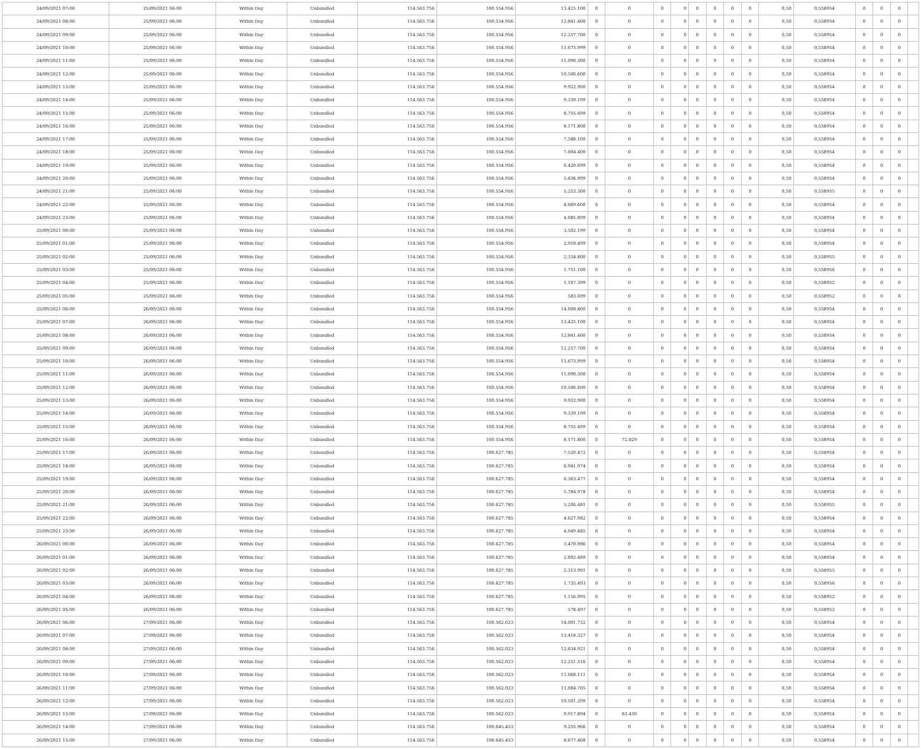| 24/09/2021 07:00 | 25/09/2021 06:00 | Within Day | Unbundled | 114.563.756 | 100.554.956 | 13.425.100 | 0 | 0 | 0 | 0 | 0 | 0 | 0 | 0 | 0,50 | 0,558954 | 0 | 0 | 0 | |
| 24/09/2021 08:00 | 25/09/2021 06:00 | Within Day | Unbundled | 114.563.756 | 100.554.956 | 12.841.400 | 0 | 0 | 0 | 0 | 0 | 0 | 0 | 0 | 0,50 | 0,558954 | 0 | 0 | 0 | |
| 24/09/2021 09:00 | 25/09/2021 06:00 | Within Day | Unbundled | 114.563.756 | 100.554.956 | 12.257.700 | 0 | 0 | 0 | 0 | 0 | 0 | 0 | 0 | 0,50 | 0,558954 | 0 | 0 | 0 | |
| 24/09/2021 10:00 | 25/09/2021 06:00 | Within Day | Unbundled | 114.563.756 | 100.554.956 | 11.673.999 | 0 | 0 | 0 | 0 | 0 | 0 | 0 | 0 | 0,50 | 0,558954 | 0 | 0 | 0 | |
| 24/09/2021 11:00 | 25/09/2021 06:00 | Within Day | Unbundled | 114.563.756 | 100.554.956 | 11.090.300 | 0 | 0 | 0 | 0 | 0 | 0 | 0 | 0 | 0,50 | 0,558954 | 0 | 0 | 0 | |
| 24/09/2021 12:00 | 25/09/2021 06:00 | Within Day | Unbundled | 114.563.756 | 100.554.956 | 10.506.600 | 0 | 0 | 0 | 0 | 0 | 0 | 0 | 0 | 0,50 | 0,558954 | 0 | 0 | 0 | |
| 24/09/2021 13:00 | 25/09/2021 06:00 | Within Day | Unbundled | 114.563.756 | 100.554.956 | 9.922.900 | 0 | 0 | 0 | 0 | 0 | 0 | 0 | 0 | 0,50 | 0,558954 | 0 | 0 | 0 | |
| 24/09/2021 14:00 | 25/09/2021 06:00 | Within Day | Unbundled | 114.563.756 | 100.554.956 | 9.339.199 | 0 | 0 | 0 | 0 | 0 | 0 | 0 | 0 | 0,50 | 0,558954 | 0 | 0 | 0 | |
| 24/09/2021 15:00 | 25/09/2021 06:00 | Within Day | Unbundled | 114.563.756 | 100.554.956 | 8.755.499 | 0 | 0 | 0 | 0 | 0 | 0 | 0 | 0 | 0,50 | 0,558954 | 0 | 0 | 0 | |
| 24/09/2021 16:00 | 25/09/2021 06:00 | Within Day | Unbundled | 114.563.756 | 100.554.956 | 8.171.800 | 0 | 0 | 0 | 0 | 0 | 0 | 0 | 0 | 0,50 | 0,558954 | 0 | 0 | 0 | |
| 24/09/2021 17:00 | 25/09/2021 06:00 | Within Day | Unbundled | 114.563.756 | 100.554.956 | 7.588.100 | 0 | 0 | 0 | 0 | 0 | 0 | 0 | 0 | 0,50 | 0,558954 | 0 | 0 | 0 | |
| 24/09/2021 18:00 | 25/09/2021 06:00 | Within Day | Unbundled | 114.563.756 | 100.554.956 | 7.004.400 | 0 | 0 | 0 | 0 | 0 | 0 | 0 | 0 | 0,50 | 0,558954 | 0 | 0 | 0 | |
| 24/09/2021 19:00 | 25/09/2021 06:00 | Within Day | Unbundled | 114.563.756 | 100.554.956 | 6.420.699 | 0 | 0 | 0 | 0 | 0 | 0 | 0 | 0 | 0,50 | 0,558954 | 0 | 0 | 0 | |
| 24/09/2021 20:00 | 25/09/2021 06:00 | Within Day | Unbundled | 114.563.756 | 100.554.956 | 5.836.999 | 0 | 0 | 0 | 0 | 0 | 0 | 0 | 0 | 0,50 | 0,558954 | 0 | 0 | 0 | |
| 24/09/2021 21:00 | 25/09/2021 06:00 | Within Day | Unbundled | 114.563.756 | 100.554.956 | 5.253.300 | 0 | 0 | 0 | 0 | 0 | 0 | 0 | 0 | 0,50 | 0,558955 | 0 | 0 | 0 | |
| 24/09/2021 22:00 | 25/09/2021 06:00 | Within Day | Unbundled | 114.563.756 | 100.554.956 | 4.669.600 | 0 | 0 | 0 | 0 | 0 | 0 | 0 | 0 | 0,50 | 0,558954 | 0 | 0 | 0 | |
| 24/09/2021 23:00 | 25/09/2021 06:00 | Within Day | Unbundled | 114.563.756 | 100.554.956 | 4.085.899 | 0 | 0 | 0 | 0 | 0 | 0 | 0 | 0 | 0,50 | 0,558954 | 0 | 0 | 0 | |
| 25/09/2021 00:00 | 25/09/2021 06:00 | Within Day | Unbundled | 114.563.756 | 100.554.956 | 3.502.199 | 0 | 0 | 0 | 0 | 0 | 0 | 0 | 0 | 0,50 | 0,558954 | 0 | 0 | 0 | |
| 25/09/2021 01:00 | 25/09/2021 06:00 | Within Day | Unbundled | 114.563.756 | 100.554.956 | 2.918.499 | 0 | 0 | 0 | 0 | 0 | 0 | 0 | 0 | 0,50 | 0,558954 | 0 | 0 | 0 | |
| 25/09/2021 02:00 | 25/09/2021 06:00 | Within Day | Unbundled | 114.563.756 | 100.554.956 | 2.334.800 | 0 | 0 | 0 | 0 | 0 | 0 | 0 | 0 | 0,50 | 0,558955 | 0 | 0 | 0 | |
| 25/09/2021 03:00 | 25/09/2021 06:00 | Within Day | Unbundled | 114.563.756 | 100.554.956 | 1.751.100 | 0 | 0 | 0 | 0 | 0 | 0 | 0 | 0 | 0,50 | 0,558956 | 0 | 0 | 0 | |
| 25/09/2021 04:00 | 25/09/2021 06:00 | Within Day | Unbundled | 114.563.756 | 100.554.956 | 1.167.399 | 0 | 0 | 0 | 0 | 0 | 0 | 0 | 0 | 0,50 | 0,558952 | 0 | 0 | 0 | |
| 25/09/2021 05:00 | 25/09/2021 06:00 | Within Day | Unbundled | 114.563.756 | 100.554.956 | 583.699 | 0 | 0 | 0 | 0 | 0 | 0 | 0 | 0 | 0,50 | 0,558952 | 0 | 0 | 0 | |
| 25/09/2021 06:00 | 26/09/2021 06:00 | Within Day | Unbundled | 114.563.756 | 100.554.956 | 14.008.800 | 0 | 0 | 0 | 0 | 0 | 0 | 0 | 0 | 0,50 | 0,558954 | 0 | 0 | 0 | |
| 25/09/2021 07:00 | 26/09/2021 06:00 | Within Day | Unbundled | 114.563.756 | 100.554.956 | 13.425.100 | 0 | 0 | 0 | 0 | 0 | 0 | 0 | 0 | 0,50 | 0,558954 | 0 | 0 | 0 | |
| 25/09/2021 08:00 | 26/09/2021 06:00 | Within Day | Unbundled | 114.563.756 | 100.554.956 | 12.841.400 | 0 | 0 | 0 | 0 | 0 | 0 | 0 | 0 | 0,50 | 0,558954 | 0 | 0 | 0 | |
| 25/09/2021 09:00 | 26/09/2021 06:00 | Within Day | Unbundled | 114.563.756 | 100.554.956 | 12.257.700 | 0 | 0 | 0 | 0 | 0 | 0 | 0 | 0 | 0,50 | 0,558954 | 0 | 0 | 0 | |
| 25/09/2021 10:00 | 26/09/2021 06:00 | Within Day | Unbundled | 114.563.756 | 100.554.956 | 11.673.999 | 0 | 0 | 0 | 0 | 0 | 0 | 0 | 0 | 0,50 | 0,558954 | 0 | 0 | 0 | |
| 25/09/2021 11:00 | 26/09/2021 06:00 | Within Day | Unbundled | 114.563.756 | 100.554.956 | 11.090.300 | 0 | 0 | 0 | 0 | 0 | 0 | 0 | 0 | 0,50 | 0,558954 | 0 | 0 | 0 | |
| 25/09/2021 12:00 | 26/09/2021 06:00 | Within Day | Unbundled | 114.563.756 | 100.554.956 | 10.506.600 | 0 | 0 | 0 | 0 | 0 | 0 | 0 | 0 | 0,50 | 0,558954 | 0 | 0 | 0 | |
| 25/09/2021 13:00 | 26/09/2021 06:00 | Within Day | Unbundled | 114.563.756 | 100.554.956 | 9.922.900 | 0 | 0 | 0 | 0 | 0 | 0 | 0 | 0 | 0,50 | 0,558954 | 0 | 0 | 0 | |
| 25/09/2021 14:00 | 26/09/2021 06:00 | Within Day | Unbundled | 114.563.756 | 100.554.956 | 9.339.199 | 0 | 0 | 0 | 0 | 0 | 0 | 0 | 0 | 0,50 | 0,558954 | 0 | 0 | 0 | |
| 25/09/2021 15:00 | 26/09/2021 06:00 | Within Day | Unbundled | 114.563.756 | 100.554.956 | 8.755.499 | 0 | 0 | 0 | 0 | 0 | 0 | 0 | 0 | 0,50 | 0,558954 | 0 | 0 | 0 | |
| 25/09/2021 16:00 | 26/09/2021 06:00 | Within Day | Unbundled | 114.563.756 | 100.554.956 | 8.171.800 | 0 | 72.829 | 0 | 0 | 0 | 0 | 0 | 0 | 0,50 | 0,558954 | 0 | 0 | 0 | |
| 25/09/2021 17:00 | 26/09/2021 06:00 | Within Day | Unbundled | 114.563.756 | 100.627.785 | 7.520.472 | 0 | 0 | 0 | 0 | 0 | 0 | 0 | 0 | 0,50 | 0,558954 | 0 | 0 | 0 | |
| 25/09/2021 18:00 | 26/09/2021 06:00 | Within Day | Unbundled | 114.563.756 | 100.627.785 | 6.941.974 | 0 | 0 | 0 | 0 | 0 | 0 | 0 | 0 | 0,50 | 0,558954 | 0 | 0 | 0 | |
| 25/09/2021 19:00 | 26/09/2021 06:00 | Within Day | Unbundled | 114.563.756 | 100.627.785 | 6.363.477 | 0 | 0 | 0 | 0 | 0 | 0 | 0 | 0 | 0,50 | 0,558954 | 0 | 0 | 0 | |
| 25/09/2021 20:00 | 26/09/2021 06:00 | Within Day | Unbundled | 114.563.756 | 100.627.785 | 5.784.978 | 0 | 0 | 0 | 0 | 0 | 0 | 0 | 0 | 0,50 | 0,558954 | 0 | 0 | 0 | |
| 25/09/2021 21:00 | 26/09/2021 06:00 | Within Day | Unbundled | 114.563.756 | 100.627.785 | 5.206.481 | 0 | 0 | 0 | 0 | 0 | 0 | 0 | 0 | 0,50 | 0,558955 | 0 | 0 | 0 | |
| 25/09/2021 22:00 | 26/09/2021 06:00 | Within Day | Unbundled | 114.563.756 | 100.627.785 | 4.627.982 | 0 | 0 | 0 | 0 | 0 | 0 | 0 | 0 | 0,50 | 0,558954 | 0 | 0 | 0 | |
| 25/09/2021 23:00 | 26/09/2021 06:00 | Within Day | Unbundled | 114.563.756 | 100.627.785 | 4.049.485 | 0 | 0 | 0 | 0 | 0 | 0 | 0 | 0 | 0,50 | 0,558954 | 0 | 0 | 0 | |
| 26/09/2021 00:00 | 26/09/2021 06:00 | Within Day | Unbundled | 114.563.756 | 100.627.785 | 3.470.986 | 0 | 0 | 0 | 0 | 0 | 0 | 0 | 0 | 0,50 | 0,558954 | 0 | 0 | 0 | |
| 26/09/2021 01:00 | 26/09/2021 06:00 | Within Day | Unbundled | 114.563.756 | 100.627.785 | 2.892.489 | 0 | 0 | 0 | 0 | 0 | 0 | 0 | 0 | 0,50 | 0,558954 | 0 | 0 | 0 | |
| 26/09/2021 02:00 | 26/09/2021 06:00 | Within Day | Unbundled | 114.563.756 | 100.627.785 | 2.313.991 | 0 | 0 | 0 | 0 | 0 | 0 | 0 | 0 | 0,50 | 0,558955 | 0 | 0 | 0 | |
| 26/09/2021 03:00 | 26/09/2021 06:00 | Within Day | Unbundled | 114.563.756 | 100.627.785 | 1.735.493 | 0 | 0 | 0 | 0 | 0 | 0 | 0 | 0 | 0,50 | 0,558956 | 0 | 0 | 0 | |
| 26/09/2021 04:00 | 26/09/2021 06:00 | Within Day | Unbundled | 114.563.756 | 100.627.785 | 1.156.995 | 0 | 0 | 0 | 0 | 0 | 0 | 0 | 0 | 0,50 | 0,558952 | 0 | 0 | 0 | |
| 26/09/2021 05:00 | 26/09/2021 06:00 | Within Day | Unbundled | 114.563.756 | 100.627.785 | 578.497 | 0 | 0 | 0 | 0 | 0 | 0 | 0 | 0 | 0,50 | 0,558952 | 0 | 0 | 0 | |
| 26/09/2021 06:00 | 27/09/2021 06:00 | Within Day | Unbundled | 114.563.756 | 100.562.023 | 14.001.732 | 0 | 0 | 0 | 0 | 0 | 0 | 0 | 0 | 0,50 | 0,558954 | 0 | 0 | 0 | |
| 26/09/2021 07:00 | 27/09/2021 06:00 | Within Day | Unbundled | 114.563.756 | 100.562.023 | 13.418.327 | 0 | 0 | 0 | 0 | 0 | 0 | 0 | 0 | 0,50 | 0,558954 | 0 | 0 | 0 | |
| 26/09/2021 08:00 | 27/09/2021 06:00 | Within Day | Unbundled | 114.563.756 | 100.562.023 | 12.834.921 | 0 | 0 | 0 | 0 | 0 | 0 | 0 | 0 | 0,50 | 0,558954 | 0 | 0 | 0 | |
| 26/09/2021 09:00 | 27/09/2021 06:00 | Within Day | Unbundled | 114.563.756 | 100.562.023 | 12.251.516 | 0 | 0 | 0 | 0 | 0 | 0 | 0 | 0 | 0,50 | 0,558954 | 0 | 0 | 0 | |
| 26/09/2021 10:00 | 27/09/2021 06:00 | Within Day | Unbundled | 114.563.756 | 100.562.023 | 11.668.111 | 0 | 0 | 0 | 0 | 0 | 0 | 0 | 0 | 0,50 | 0,558954 | 0 | 0 | 0 | |
| 26/09/2021 11:00 | 27/09/2021 06:00 | Within Day | Unbundled | 114.563.756 | 100.562.023 | 11.084.705 | 0 | 0 | 0 | 0 | 0 | 0 | 0 | 0 | 0,50 | 0,558954 | 0 | 0 | 0 | |
| 26/09/2021 12:00 | 27/09/2021 06:00 | Within Day | Unbundled | 114.563.756 | 100.562.023 | 10.501.299 | 0 | 0 | 0 | 0 | 0 | 0 | 0 | 0 | 0,50 | 0,558954 | 0 | 0 | 0 | |
| 26/09/2021 13:00 | 27/09/2021 06:00 | Within Day | Unbundled | 114.563.756 | 100.562.023 | 9.917.894 | 0 | 83.430 | 0 | 0 | 0 | 0 | 0 | 0 | 0,50 | 0,558954 | 0 | 0 | 0 | |
| 26/09/2021 14:00 | 27/09/2021 06:00 | Within Day | Unbundled | 114.563.756 | 100.645.453 | 9.255.966 | 0 | 0 | 0 | 0 | 0 | 0 | 0 | 0 | 0,50 | 0,558954 | 0 | 0 | 0 | |
| 26/09/2021 15:00 | 27/09/2021 06:00 | Within Day | Unbundled | 114.563.756 | 100.645.453 | 8.677.468 | 0 | 0 | 0 | 0 | 0 | 0 | 0 | 0 | 0,50 | 0,558954 | 0 | 0 | 0 | |